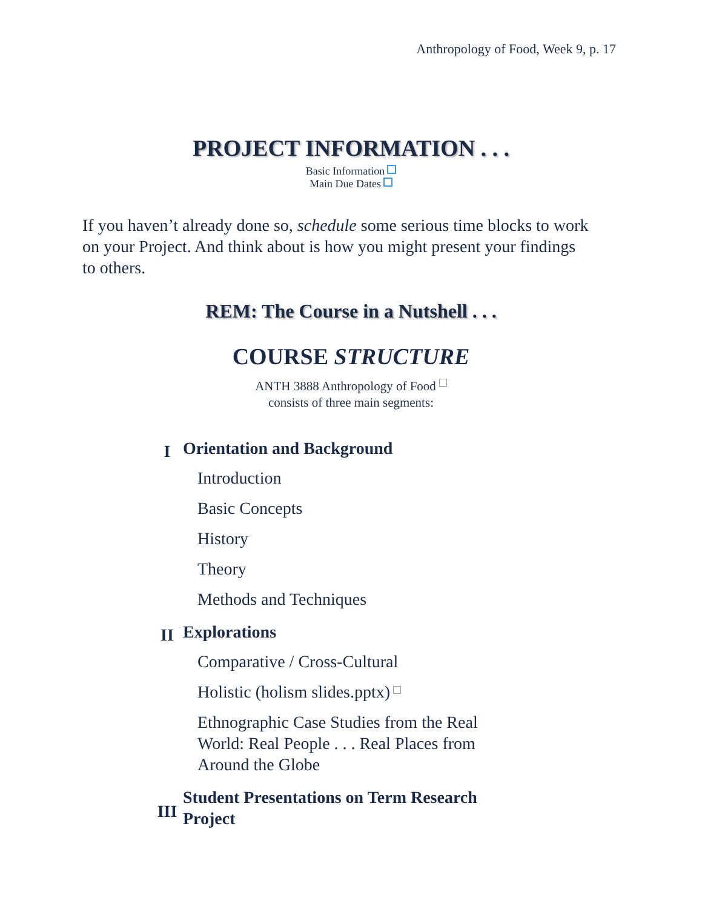Anthropology of Food, Week 9, p. 17
PROJECT INFORMATION . . .
Basic Information
Main Due Dates
If you haven’t already done so, schedule some serious time blocks to work on your Project. And think about is how you might present your findings to others.
REM: The Course in a Nutshell . . .
COURSE STRUCTURE
ANTH 3888 Anthropology of Food
consists of three main segments:
| I | Orientation and Background |
| | Introduction |
| | Basic Concepts |
| | History |
| | Theory |
| | Methods and Techniques |
| II | Explorations |
| | Comparative / Cross-Cultural |
| | Holistic ( holism slides.pptx ) |
| | Ethnographic Case Studies from the Real World: Real People . . . Real Places from Around the Globe |
| III | Student Presentations on Term Research Project |